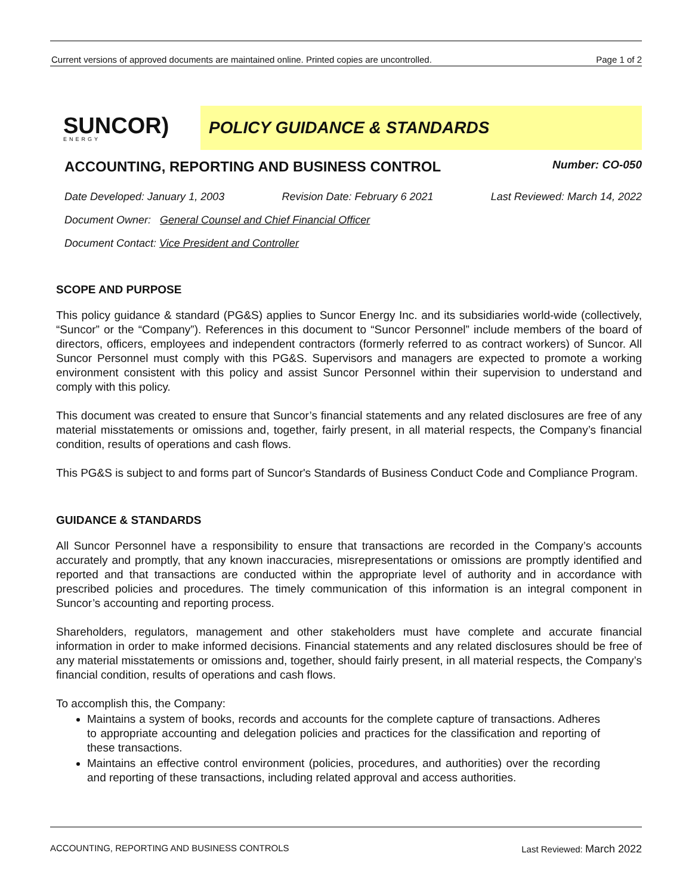Current versions of approved documents are maintained online. Printed copies are uncontrolled. Page 1 of 2
SUNCOR)
ENERGY
POLICY GUIDANCE & STANDARDS
ACCOUNTING, REPORTING AND BUSINESS CONTROL
Number: CO-050
Date Developed: January 1, 2003 Revision Date: February 6 2021 Last Reviewed: March 14, 2022
Document Owner: General Counsel and Chief Financial Officer
Document Contact: Vice President and Controller
SCOPE AND PURPOSE
This policy guidance & standard (PG&S) applies to Suncor Energy Inc. and its subsidiaries world-wide (collectively, “Suncor” or the “Company”). References in this document to “Suncor Personnel” include members of the board of directors, officers, employees and independent contractors (formerly referred to as contract workers) of Suncor. All Suncor Personnel must comply with this PG&S. Supervisors and managers are expected to promote a working environment consistent with this policy and assist Suncor Personnel within their supervision to understand and comply with this policy.
This document was created to ensure that Suncor’s financial statements and any related disclosures are free of any material misstatements or omissions and, together, fairly present, in all material respects, the Company’s financial condition, results of operations and cash flows.
This PG&S is subject to and forms part of Suncor's Standards of Business Conduct Code and Compliance Program.
GUIDANCE & STANDARDS
All Suncor Personnel have a responsibility to ensure that transactions are recorded in the Company’s accounts accurately and promptly, that any known inaccuracies, misrepresentations or omissions are promptly identified and reported and that transactions are conducted within the appropriate level of authority and in accordance with prescribed policies and procedures. The timely communication of this information is an integral component in Suncor’s accounting and reporting process.
Shareholders, regulators, management and other stakeholders must have complete and accurate financial information in order to make informed decisions. Financial statements and any related disclosures should be free of any material misstatements or omissions and, together, should fairly present, in all material respects, the Company’s financial condition, results of operations and cash flows.
To accomplish this, the Company:
Maintains a system of books, records and accounts for the complete capture of transactions. Adheres to appropriate accounting and delegation policies and practices for the classification and reporting of these transactions.
Maintains an effective control environment (policies, procedures, and authorities) over the recording and reporting of these transactions, including related approval and access authorities.
ACCOUNTING, REPORTING AND BUSINESS CONTROLS Last Reviewed: March 2022